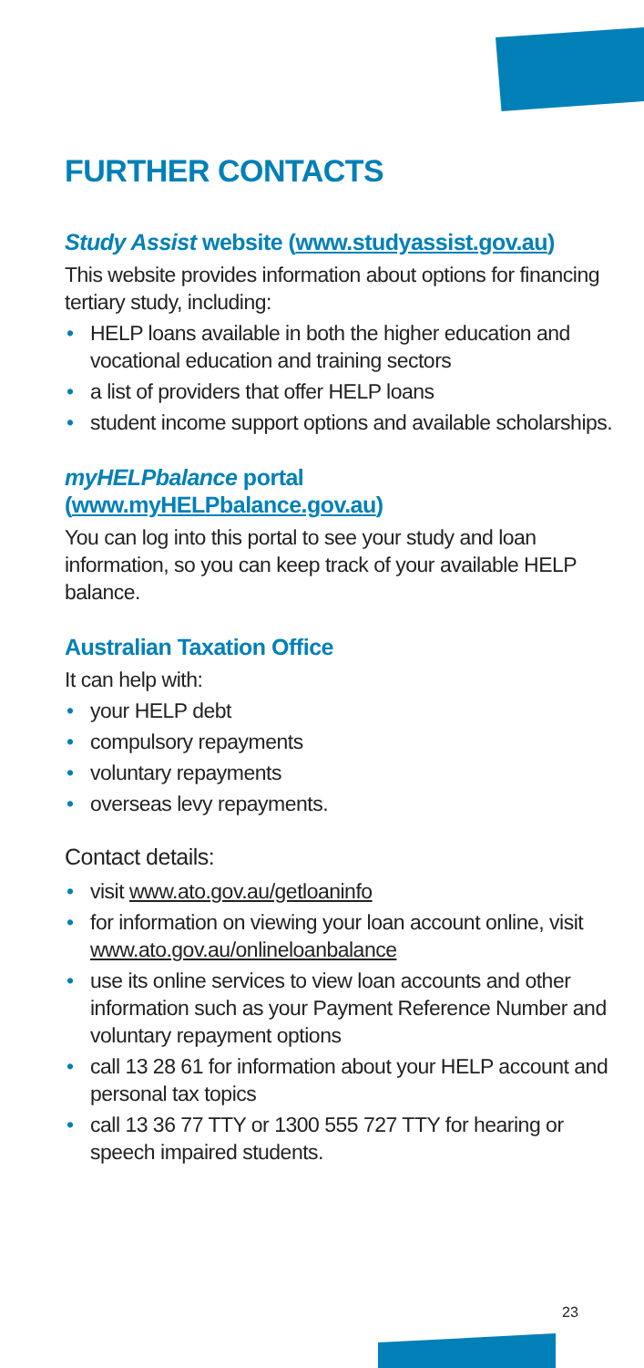FURTHER CONTACTS
Study Assist website (www.studyassist.gov.au)
This website provides information about options for financing tertiary study, including:
• HELP loans available in both the higher education and vocational education and training sectors
• a list of providers that offer HELP loans
• student income support options and available scholarships.
myHELPbalance portal (www.myHELPbalance.gov.au)
You can log into this portal to see your study and loan information, so you can keep track of your available HELP balance.
Australian Taxation Office
It can help with:
• your HELP debt
• compulsory repayments
• voluntary repayments
• overseas levy repayments.
Contact details:
• visit www.ato.gov.au/getloaninfo
• for information on viewing your loan account online, visit www.ato.gov.au/onlineloanbalance
• use its online services to view loan accounts and other information such as your Payment Reference Number and voluntary repayment options
• call 13 28 61 for information about your HELP account and personal tax topics
• call 13 36 77 TTY or 1300 555 727 TTY for hearing or speech impaired students.
23